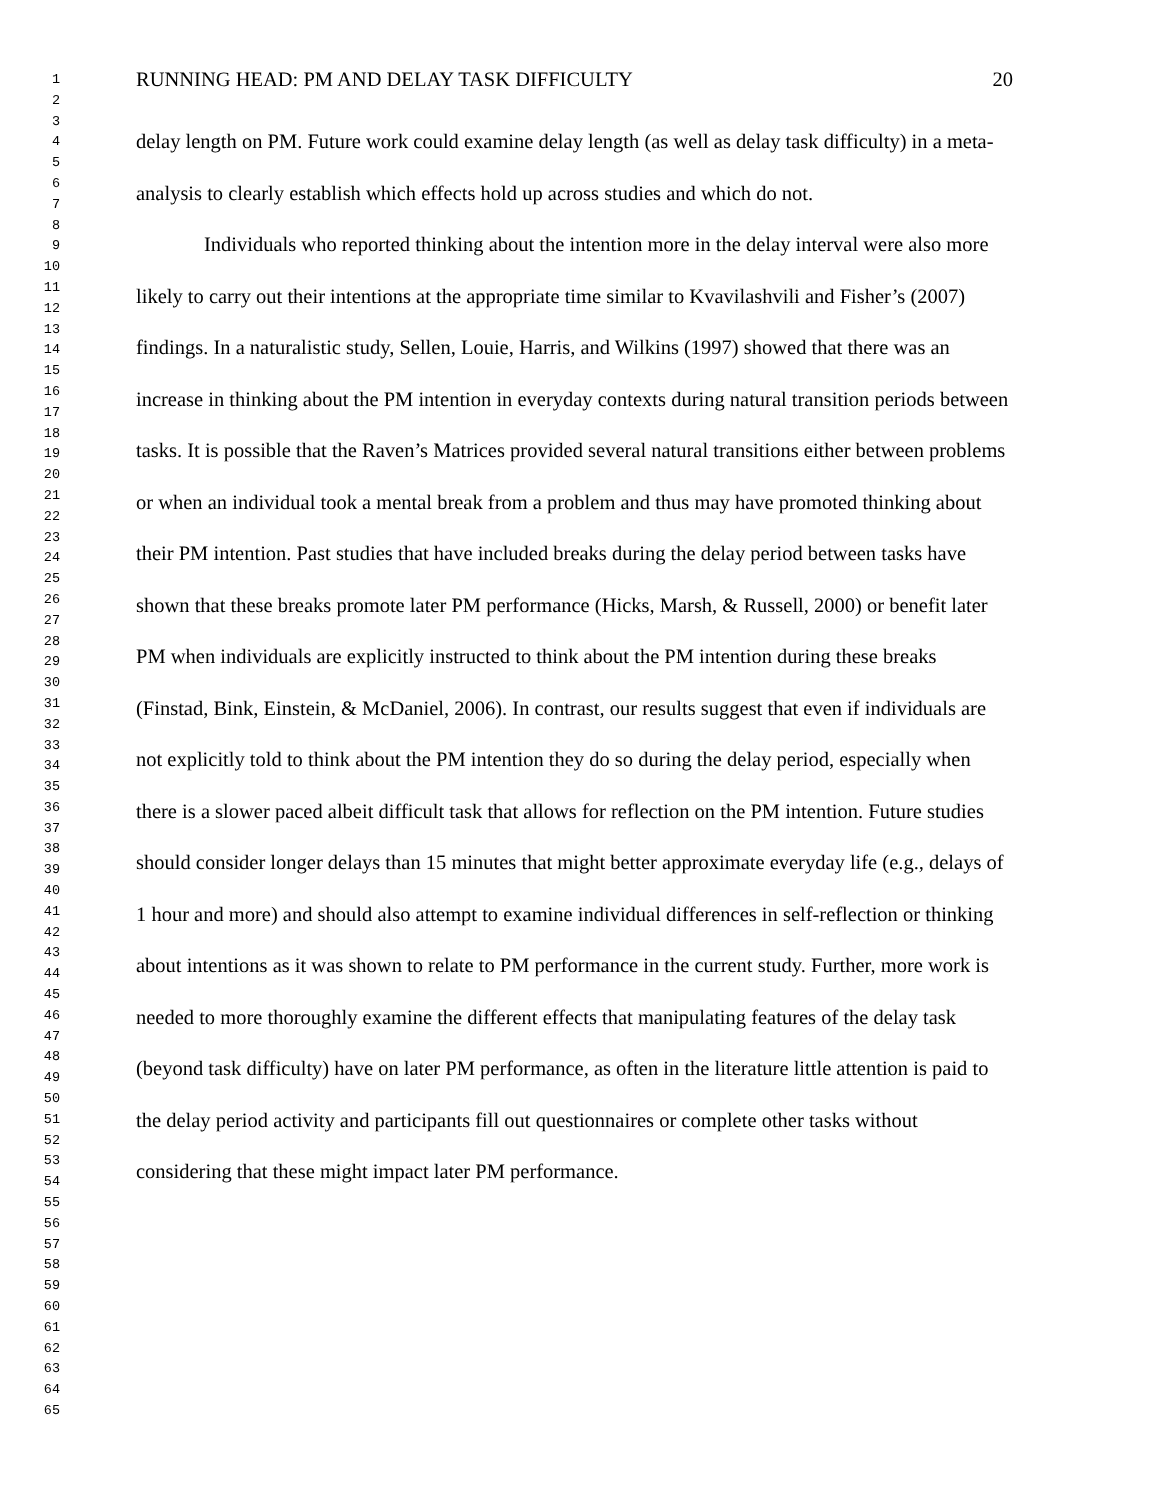1
2
3
4
5
6
7
8
9
10
11
12
13
14
15
16
17
18
19
20
21
22
23
24
25
26
27
28
29
30
31
32
33
34
35
36
37
38
39
40
41
42
43
44
45
46
47
48
49
50
51
52
53
54
55
56
57
58
59
60
61
62
63
64
65
RUNNING HEAD: PM AND DELAY TASK DIFFICULTY 20
delay length on PM. Future work could examine delay length (as well as delay task difficulty) in a meta-analysis to clearly establish which effects hold up across studies and which do not.
Individuals who reported thinking about the intention more in the delay interval were also more likely to carry out their intentions at the appropriate time similar to Kvavilashvili and Fisher’s (2007) findings. In a naturalistic study, Sellen, Louie, Harris, and Wilkins (1997) showed that there was an increase in thinking about the PM intention in everyday contexts during natural transition periods between tasks. It is possible that the Raven’s Matrices provided several natural transitions either between problems or when an individual took a mental break from a problem and thus may have promoted thinking about their PM intention. Past studies that have included breaks during the delay period between tasks have shown that these breaks promote later PM performance (Hicks, Marsh, & Russell, 2000) or benefit later PM when individuals are explicitly instructed to think about the PM intention during these breaks (Finstad, Bink, Einstein, & McDaniel, 2006). In contrast, our results suggest that even if individuals are not explicitly told to think about the PM intention they do so during the delay period, especially when there is a slower paced albeit difficult task that allows for reflection on the PM intention. Future studies should consider longer delays than 15 minutes that might better approximate everyday life (e.g., delays of 1 hour and more) and should also attempt to examine individual differences in self-reflection or thinking about intentions as it was shown to relate to PM performance in the current study. Further, more work is needed to more thoroughly examine the different effects that manipulating features of the delay task (beyond task difficulty) have on later PM performance, as often in the literature little attention is paid to the delay period activity and participants fill out questionnaires or complete other tasks without considering that these might impact later PM performance.